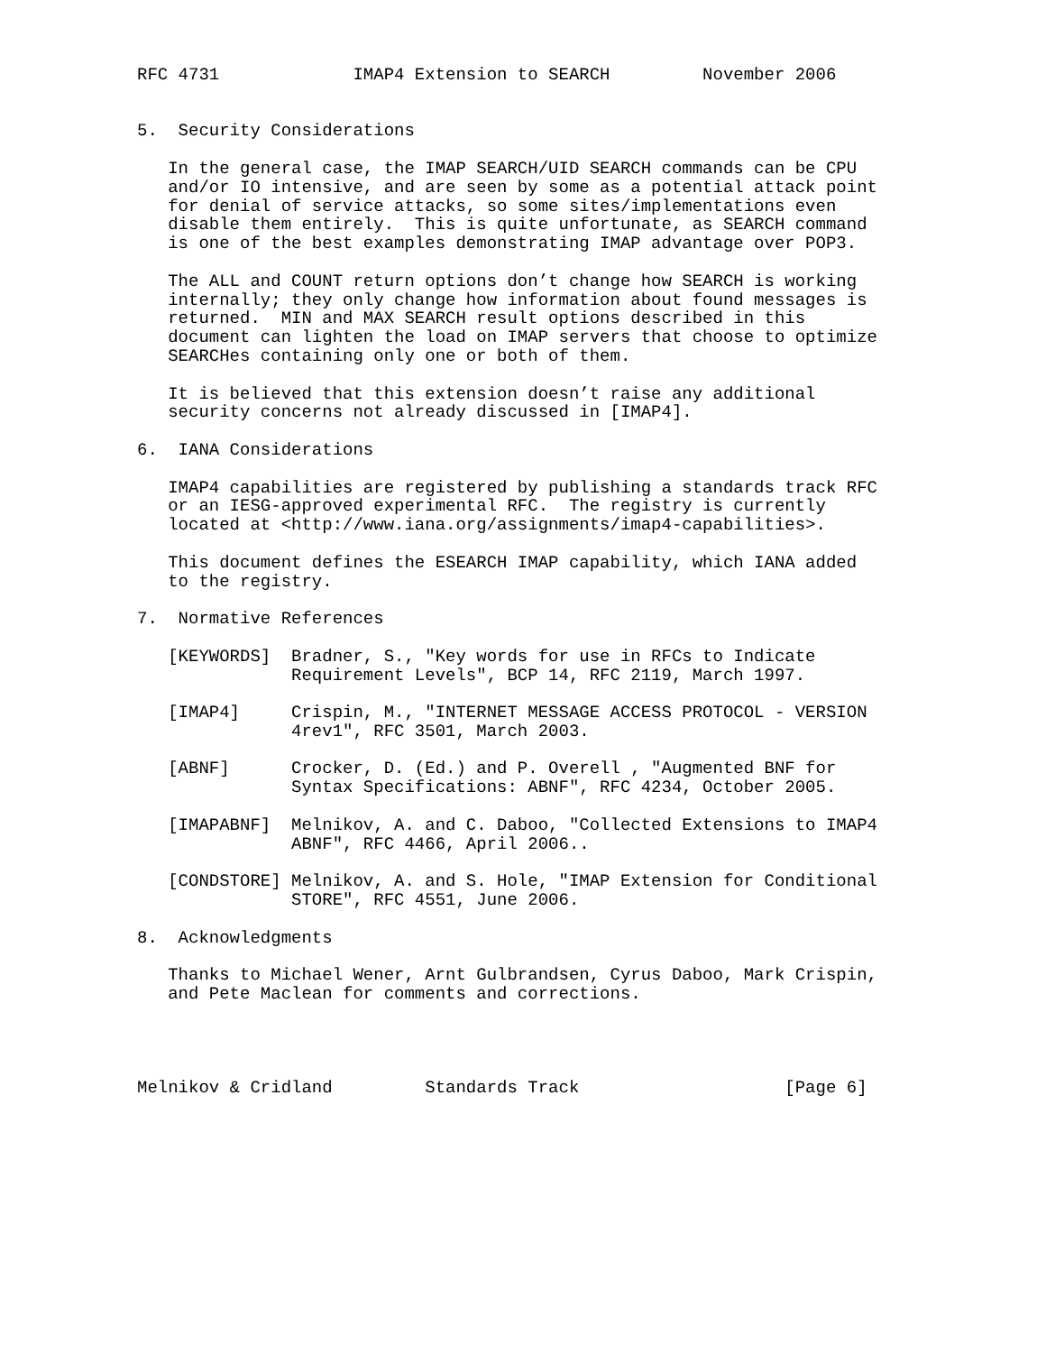RFC 4731             IMAP4 Extension to SEARCH         November 2006


5.  Security Considerations

   In the general case, the IMAP SEARCH/UID SEARCH commands can be CPU
   and/or IO intensive, and are seen by some as a potential attack point
   for denial of service attacks, so some sites/implementations even
   disable them entirely.  This is quite unfortunate, as SEARCH command
   is one of the best examples demonstrating IMAP advantage over POP3.

   The ALL and COUNT return options don’t change how SEARCH is working
   internally; they only change how information about found messages is
   returned.  MIN and MAX SEARCH result options described in this
   document can lighten the load on IMAP servers that choose to optimize
   SEARCHes containing only one or both of them.

   It is believed that this extension doesn’t raise any additional
   security concerns not already discussed in [IMAP4].

6.  IANA Considerations

   IMAP4 capabilities are registered by publishing a standards track RFC
   or an IESG-approved experimental RFC.  The registry is currently
   located at <http://www.iana.org/assignments/imap4-capabilities>.

   This document defines the ESEARCH IMAP capability, which IANA added
   to the registry.

7.  Normative References

   [KEYWORDS]  Bradner, S., "Key words for use in RFCs to Indicate
               Requirement Levels", BCP 14, RFC 2119, March 1997.

   [IMAP4]     Crispin, M., "INTERNET MESSAGE ACCESS PROTOCOL - VERSION
               4rev1", RFC 3501, March 2003.

   [ABNF]      Crocker, D. (Ed.) and P. Overell , "Augmented BNF for
               Syntax Specifications: ABNF", RFC 4234, October 2005.

   [IMAPABNF]  Melnikov, A. and C. Daboo, "Collected Extensions to IMAP4
               ABNF", RFC 4466, April 2006..

   [CONDSTORE] Melnikov, A. and S. Hole, "IMAP Extension for Conditional
               STORE", RFC 4551, June 2006.

8.  Acknowledgments

   Thanks to Michael Wener, Arnt Gulbrandsen, Cyrus Daboo, Mark Crispin,
   and Pete Maclean for comments and corrections.




Melnikov & Cridland         Standards Track                    [Page 6]